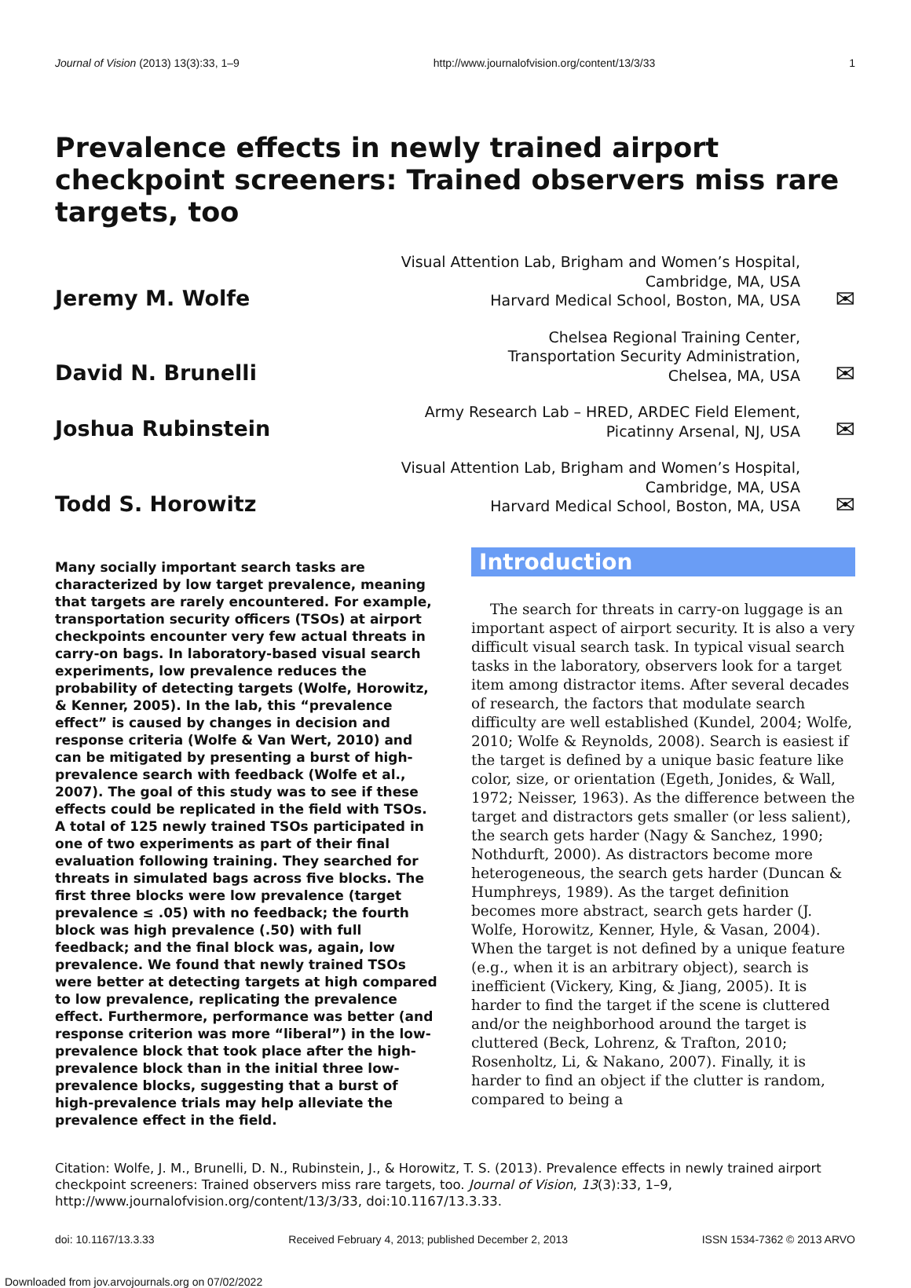Journal of Vision (2013) 13(3):33, 1–9 http://www.journalofvision.org/content/13/3/33 1
Prevalence effects in newly trained airport checkpoint screeners: Trained observers miss rare targets, too
Jeremy M. Wolfe
Visual Attention Lab, Brigham and Women’s Hospital,
Cambridge, MA, USA
Harvard Medical School, Boston, MA, USA
✉
David N. Brunelli
Chelsea Regional Training Center,
Transportation Security Administration,
Chelsea, MA, USA
✉
Joshua Rubinstein
Army Research Lab – HRED, ARDEC Field Element,
Picatinny Arsenal, NJ, USA
✉
Todd S. Horowitz
Visual Attention Lab, Brigham and Women’s Hospital,
Cambridge, MA, USA
Harvard Medical School, Boston, MA, USA
✉
Many socially important search tasks are characterized by low target prevalence, meaning that targets are rarely encountered. For example, transportation security officers (TSOs) at airport checkpoints encounter very few actual threats in carry-on bags. In laboratory-based visual search experiments, low prevalence reduces the probability of detecting targets (Wolfe, Horowitz, & Kenner, 2005). In the lab, this “prevalence effect” is caused by changes in decision and response criteria (Wolfe & Van Wert, 2010) and can be mitigated by presenting a burst of high-prevalence search with feedback (Wolfe et al., 2007). The goal of this study was to see if these effects could be replicated in the field with TSOs. A total of 125 newly trained TSOs participated in one of two experiments as part of their final evaluation following training. They searched for threats in simulated bags across five blocks. The first three blocks were low prevalence (target prevalence ≤ .05) with no feedback; the fourth block was high prevalence (.50) with full feedback; and the final block was, again, low prevalence. We found that newly trained TSOs were better at detecting targets at high compared to low prevalence, replicating the prevalence effect. Furthermore, performance was better (and response criterion was more “liberal”) in the low-prevalence block that took place after the high-prevalence block than in the initial three low-prevalence blocks, suggesting that a burst of high-prevalence trials may help alleviate the prevalence effect in the field.
Introduction
The search for threats in carry-on luggage is an important aspect of airport security. It is also a very difficult visual search task. In typical visual search tasks in the laboratory, observers look for a target item among distractor items. After several decades of research, the factors that modulate search difficulty are well established (Kundel, 2004; Wolfe, 2010; Wolfe & Reynolds, 2008). Search is easiest if the target is defined by a unique basic feature like color, size, or orientation (Egeth, Jonides, & Wall, 1972; Neisser, 1963). As the difference between the target and distractors gets smaller (or less salient), the search gets harder (Nagy & Sanchez, 1990; Nothdurft, 2000). As distractors become more heterogeneous, the search gets harder (Duncan & Humphreys, 1989). As the target definition becomes more abstract, search gets harder (J. Wolfe, Horowitz, Kenner, Hyle, & Vasan, 2004). When the target is not defined by a unique feature (e.g., when it is an arbitrary object), search is inefficient (Vickery, King, & Jiang, 2005). It is harder to find the target if the scene is cluttered and/or the neighborhood around the target is cluttered (Beck, Lohrenz, & Trafton, 2010; Rosenholtz, Li, & Nakano, 2007). Finally, it is harder to find an object if the clutter is random, compared to being a
Citation: Wolfe, J. M., Brunelli, D. N., Rubinstein, J., & Horowitz, T. S. (2013). Prevalence effects in newly trained airport checkpoint screeners: Trained observers miss rare targets, too. Journal of Vision, 13(3):33, 1–9, http://www.journalofvision.org/content/13/3/33, doi:10.1167/13.3.33.
doi: 10.1167/13.3.33 Received February 4, 2013; published December 2, 2013 ISSN 1534-7362 © 2013 ARVO
Downloaded from jov.arvojournals.org on 07/02/2022